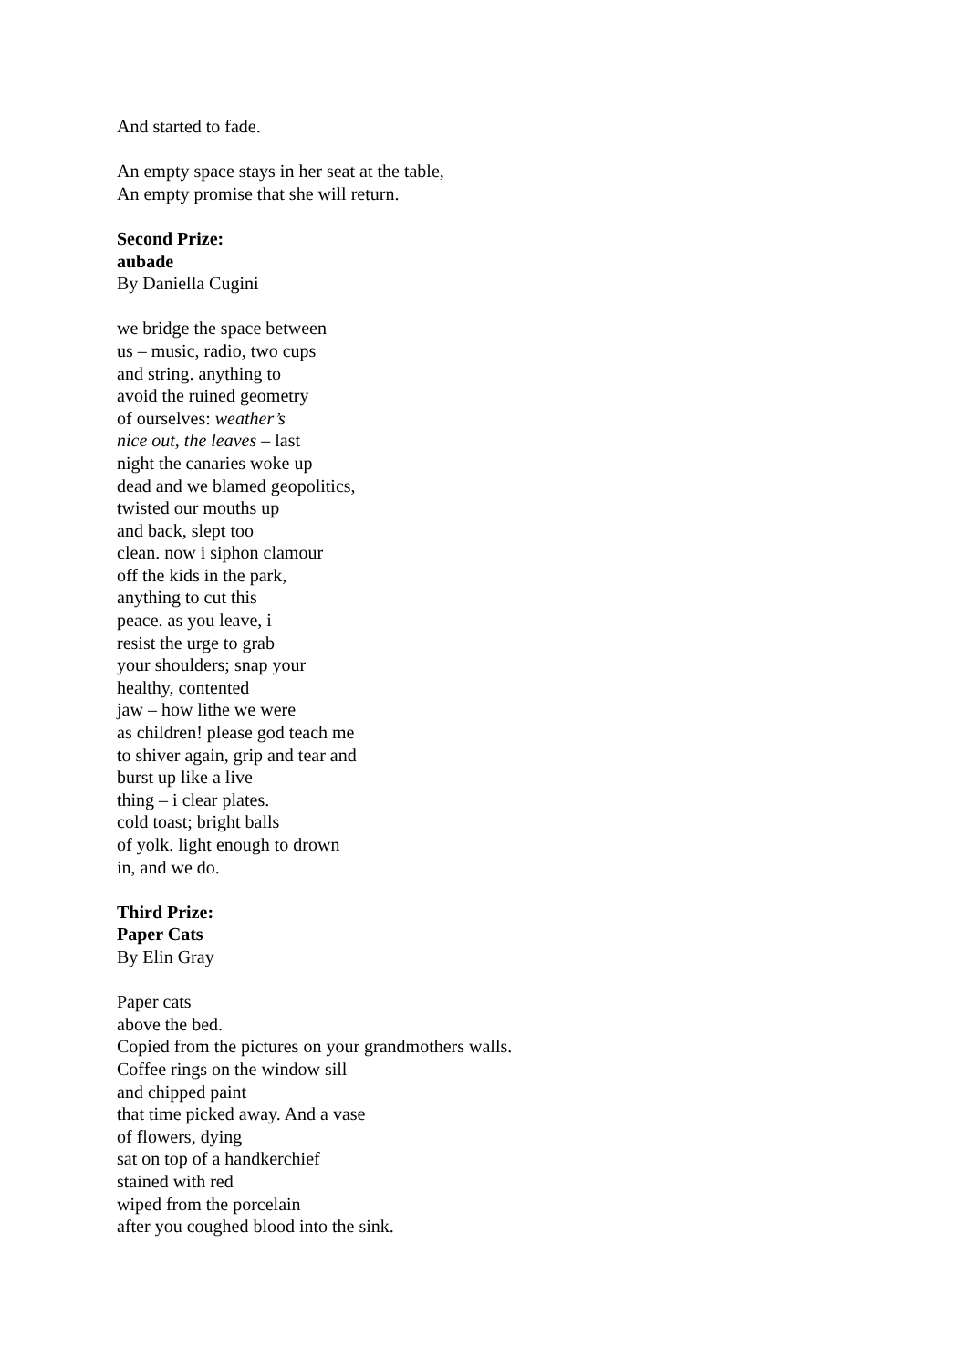And started to fade.
An empty space stays in her seat at the table,
An empty promise that she will return.
Second Prize:
aubade
By Daniella Cugini
we bridge the space between
us – music, radio, two cups
and string. anything to
avoid the ruined geometry
of ourselves: weather’s
nice out, the leaves – last
night the canaries woke up
dead and we blamed geopolitics,
twisted our mouths up
and back, slept too
clean. now i siphon clamour
off the kids in the park,
anything to cut this
peace. as you leave, i
resist the urge to grab
your shoulders; snap your
healthy, contented
jaw – how lithe we were
as children! please god teach me
to shiver again, grip and tear and
burst up like a live
thing – i clear plates.
cold toast; bright balls
of yolk. light enough to drown
in, and we do.
Third Prize:
Paper Cats
By Elin Gray
Paper cats
above the bed.
Copied from the pictures on your grandmothers walls.
Coffee rings on the window sill
and chipped paint
that time picked away. And a vase
of flowers, dying
sat on top of a handkerchief
stained with red
wiped from the porcelain
after you coughed blood into the sink.